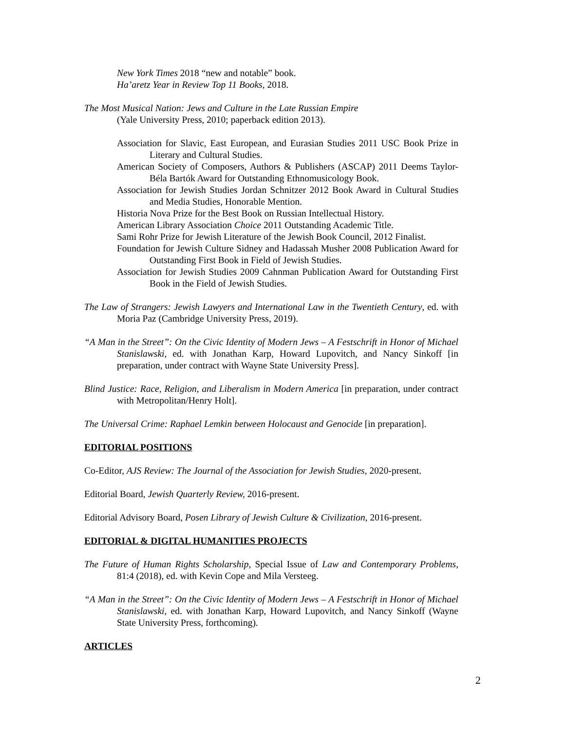New York Times 2018 “new and notable” book.
Ha’aretz Year in Review Top 11 Books, 2018.
The Most Musical Nation: Jews and Culture in the Late Russian Empire
(Yale University Press, 2010; paperback edition 2013).
Association for Slavic, East European, and Eurasian Studies 2011 USC Book Prize in Literary and Cultural Studies.
American Society of Composers, Authors & Publishers (ASCAP) 2011 Deems Taylor-Béla Bartók Award for Outstanding Ethnomusicology Book.
Association for Jewish Studies Jordan Schnitzer 2012 Book Award in Cultural Studies and Media Studies, Honorable Mention.
Historia Nova Prize for the Best Book on Russian Intellectual History.
American Library Association Choice 2011 Outstanding Academic Title.
Sami Rohr Prize for Jewish Literature of the Jewish Book Council, 2012 Finalist.
Foundation for Jewish Culture Sidney and Hadassah Musher 2008 Publication Award for Outstanding First Book in Field of Jewish Studies.
Association for Jewish Studies 2009 Cahnman Publication Award for Outstanding First Book in the Field of Jewish Studies.
The Law of Strangers: Jewish Lawyers and International Law in the Twentieth Century, ed. with Moria Paz (Cambridge University Press, 2019).
“A Man in the Street”: On the Civic Identity of Modern Jews – A Festschrift in Honor of Michael Stanislawski, ed. with Jonathan Karp, Howard Lupovitch, and Nancy Sinkoff [in preparation, under contract with Wayne State University Press].
Blind Justice: Race, Religion, and Liberalism in Modern America [in preparation, under contract with Metropolitan/Henry Holt].
The Universal Crime: Raphael Lemkin between Holocaust and Genocide [in preparation].
EDITORIAL POSITIONS
Co-Editor, AJS Review: The Journal of the Association for Jewish Studies, 2020-present.
Editorial Board, Jewish Quarterly Review, 2016-present.
Editorial Advisory Board, Posen Library of Jewish Culture & Civilization, 2016-present.
EDITORIAL & DIGITAL HUMANITIES PROJECTS
The Future of Human Rights Scholarship, Special Issue of Law and Contemporary Problems, 81:4 (2018), ed. with Kevin Cope and Mila Versteeg.
“A Man in the Street”: On the Civic Identity of Modern Jews – A Festschrift in Honor of Michael Stanislawski, ed. with Jonathan Karp, Howard Lupovitch, and Nancy Sinkoff (Wayne State University Press, forthcoming).
ARTICLES
2